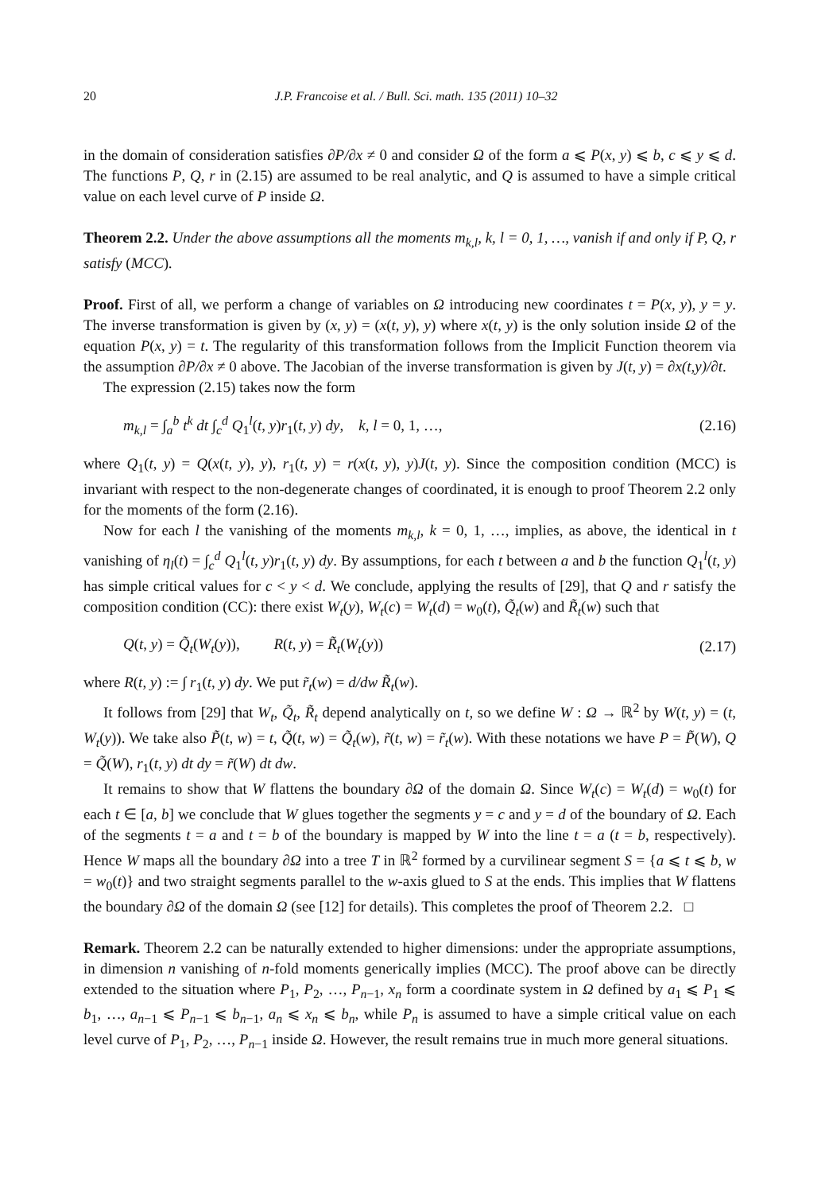20 J.P. Francoise et al. / Bull. Sci. math. 135 (2011) 10–32
in the domain of consideration satisfies ∂P/∂x ≠ 0 and consider Ω of the form a ⩽ P(x, y) ⩽ b, c ⩽ y ⩽ d. The functions P, Q, r in (2.15) are assumed to be real analytic, and Q is assumed to have a simple critical value on each level curve of P inside Ω.
Theorem 2.2. Under the above assumptions all the moments m<sub>k,l</sub>, k, l = 0, 1, …, vanish if and only if P, Q, r satisfy (MCC).
Proof. First of all, we perform a change of variables on Ω introducing new coordinates t = P(x, y), y = y. The inverse transformation is given by (x, y) = (x(t, y), y) where x(t, y) is the only solution inside Ω of the equation P(x, y) = t. The regularity of this transformation follows from the Implicit Function theorem via the assumption ∂P/∂x ≠ 0 above. The Jacobian of the inverse transformation is given by J(t, y) = ∂x(t,y)/∂t.
The expression (2.15) takes now the form
m<sub>k,l</sub> = ∫<sub>a</sub><sup>b</sup> t<sup>k</sup> dt ∫<sub>c</sub><sup>d</sup> Q<sub>1</sub><sup>l</sup>(t, y)r<sub>1</sub>(t, y) dy, k, l = 0, 1, …, (2.16)
where Q<sub>1</sub>(t, y) = Q(x(t, y), y), r<sub>1</sub>(t, y) = r(x(t, y), y)J(t, y). Since the composition condition (MCC) is invariant with respect to the non-degenerate changes of coordinated, it is enough to proof Theorem 2.2 only for the moments of the form (2.16).
Now for each l the vanishing of the moments m<sub>k,l</sub>, k = 0, 1, …, implies, as above, the identical in t vanishing of η<sub>l</sub>(t) = ∫<sub>c</sub><sup>d</sup> Q<sub>1</sub><sup>l</sup>(t, y)r<sub>1</sub>(t, y) dy. By assumptions, for each t between a and b the function Q<sub>1</sub><sup>l</sup>(t, y) has simple critical values for c < y < d. We conclude, applying the results of [29], that Q and r satisfy the composition condition (CC): there exist W<sub>t</sub>(y), W<sub>t</sub>(c) = W<sub>t</sub>(d) = w<sub>0</sub>(t), Q̃<sub>t</sub>(w) and R̃<sub>t</sub>(w) such that
Q(t, y) = Q̃<sub>t</sub>(W<sub>t</sub>(y)), R(t, y) = R̃<sub>t</sub>(W<sub>t</sub>(y)) (2.17)
where R(t, y) := ∫ r<sub>1</sub>(t, y) dy. We put r̃<sub>t</sub>(w) = d/dw R̃<sub>t</sub>(w).
It follows from [29] that W<sub>t</sub>, Q̃<sub>t</sub>, R̃<sub>t</sub> depend analytically on t, so we define W : Ω → ℝ<sup>2</sup> by W(t, y) = (t, W<sub>t</sub>(y)). We take also P̃(t, w) = t, Q̃(t, w) = Q̃<sub>t</sub>(w), r̃(t, w) = r̃<sub>t</sub>(w). With these notations we have P = P̃(W), Q = Q̃(W), r<sub>1</sub>(t, y) dt dy = r̃(W) dt dw.
It remains to show that W flattens the boundary ∂Ω of the domain Ω. Since W<sub>t</sub>(c) = W<sub>t</sub>(d) = w<sub>0</sub>(t) for each t ∈ [a, b] we conclude that W glues together the segments y = c and y = d of the boundary of Ω. Each of the segments t = a and t = b of the boundary is mapped by W into the line t = a (t = b, respectively). Hence W maps all the boundary ∂Ω into a tree T in ℝ<sup>2</sup> formed by a curvilinear segment S = {a ⩽ t ⩽ b, w = w<sub>0</sub>(t)} and two straight segments parallel to the w-axis glued to S at the ends. This implies that W flattens the boundary ∂Ω of the domain Ω (see [12] for details). This completes the proof of Theorem 2.2. □
Remark. Theorem 2.2 can be naturally extended to higher dimensions: under the appropriate assumptions, in dimension n vanishing of n-fold moments generically implies (MCC). The proof above can be directly extended to the situation where P<sub>1</sub>, P<sub>2</sub>, …, P<sub>n−1</sub>, x<sub>n</sub> form a coordinate system in Ω defined by a<sub>1</sub> ⩽ P<sub>1</sub> ⩽ b<sub>1</sub>, …, a<sub>n−1</sub> ⩽ P<sub>n−1</sub> ⩽ b<sub>n−1</sub>, a<sub>n</sub> ⩽ x<sub>n</sub> ⩽ b<sub>n</sub>, while P<sub>n</sub> is assumed to have a simple critical value on each level curve of P<sub>1</sub>, P<sub>2</sub>, …, P<sub>n−1</sub> inside Ω. However, the result remains true in much more general situations.